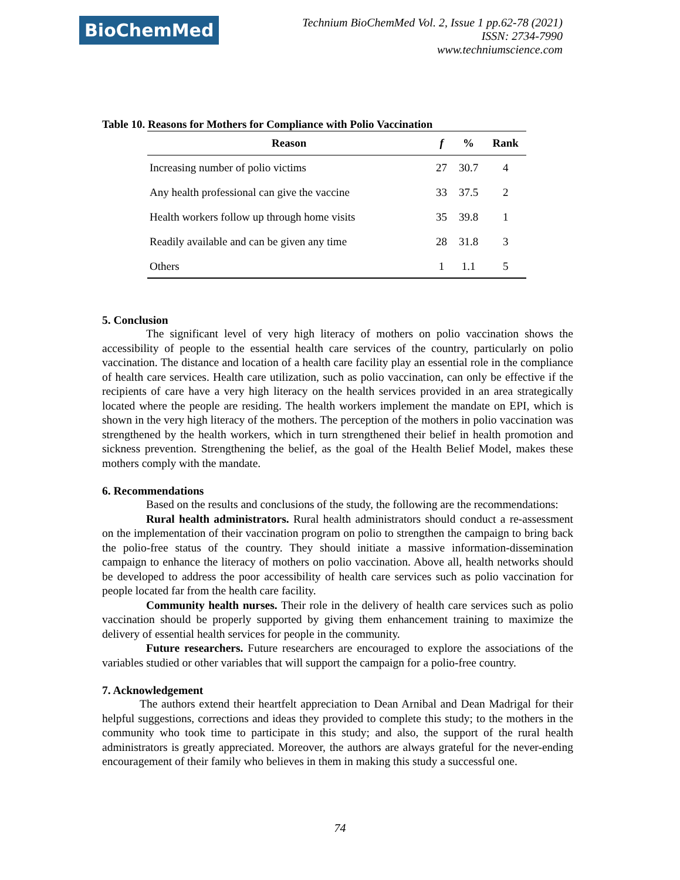BioChemMed
Technium BioChemMed Vol. 2, Issue 1 pp.62-78 (2021)
ISSN: 2734-7990
www.techniumscience.com
Table 10. Reasons for Mothers for Compliance with Polio Vaccination
| Reason | f | % | Rank |
| --- | --- | --- | --- |
| Increasing number of polio victims | 27 | 30.7 | 4 |
| Any health professional can give the vaccine | 33 | 37.5 | 2 |
| Health workers follow up through home visits | 35 | 39.8 | 1 |
| Readily available and can be given any time | 28 | 31.8 | 3 |
| Others | 1 | 1.1 | 5 |
5. Conclusion
The significant level of very high literacy of mothers on polio vaccination shows the accessibility of people to the essential health care services of the country, particularly on polio vaccination. The distance and location of a health care facility play an essential role in the compliance of health care services. Health care utilization, such as polio vaccination, can only be effective if the recipients of care have a very high literacy on the health services provided in an area strategically located where the people are residing. The health workers implement the mandate on EPI, which is shown in the very high literacy of the mothers. The perception of the mothers in polio vaccination was strengthened by the health workers, which in turn strengthened their belief in health promotion and sickness prevention. Strengthening the belief, as the goal of the Health Belief Model, makes these mothers comply with the mandate.
6. Recommendations
Based on the results and conclusions of the study, the following are the recommendations:
Rural health administrators. Rural health administrators should conduct a re-assessment on the implementation of their vaccination program on polio to strengthen the campaign to bring back the polio-free status of the country. They should initiate a massive information-dissemination campaign to enhance the literacy of mothers on polio vaccination. Above all, health networks should be developed to address the poor accessibility of health care services such as polio vaccination for people located far from the health care facility.
Community health nurses. Their role in the delivery of health care services such as polio vaccination should be properly supported by giving them enhancement training to maximize the delivery of essential health services for people in the community.
Future researchers. Future researchers are encouraged to explore the associations of the variables studied or other variables that will support the campaign for a polio-free country.
7. Acknowledgement
The authors extend their heartfelt appreciation to Dean Arnibal and Dean Madrigal for their helpful suggestions, corrections and ideas they provided to complete this study; to the mothers in the community who took time to participate in this study; and also, the support of the rural health administrators is greatly appreciated. Moreover, the authors are always grateful for the never-ending encouragement of their family who believes in them in making this study a successful one.
74